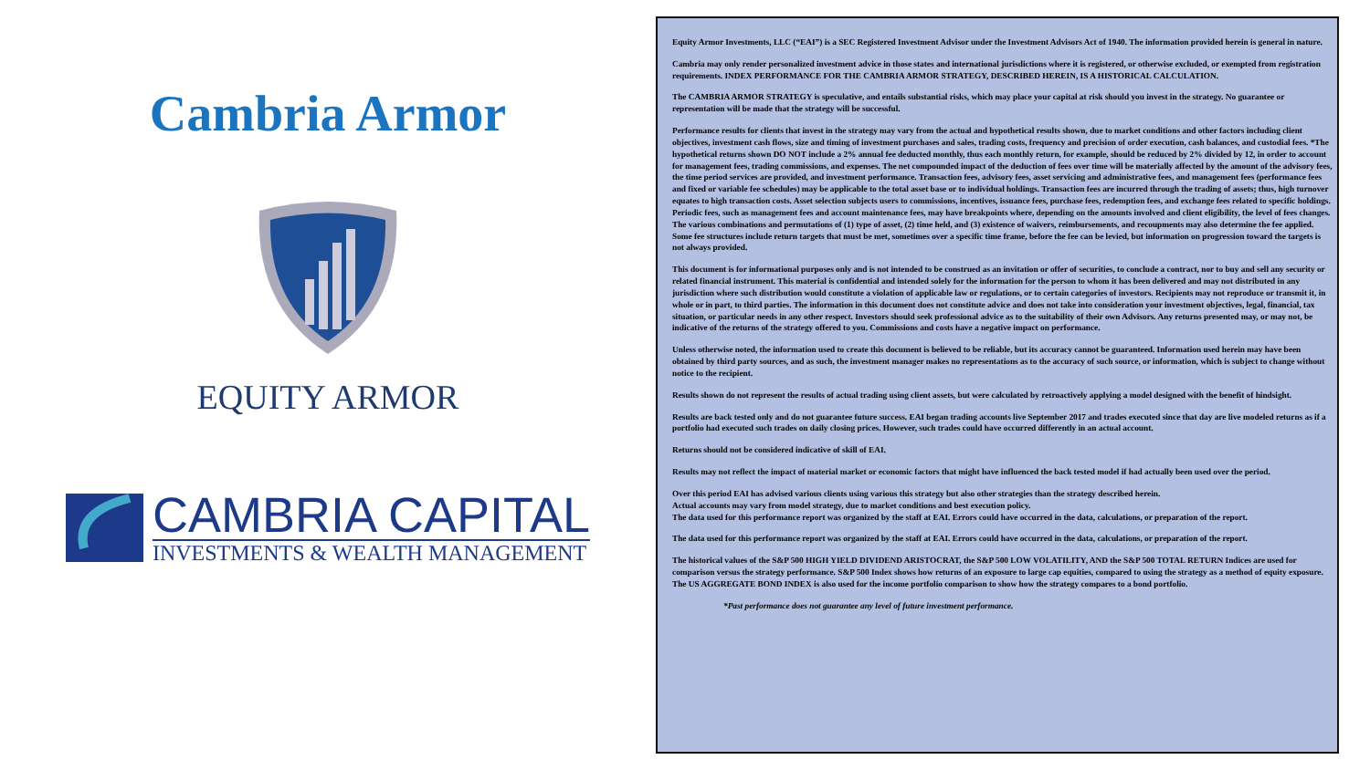Cambria Armor
EQUITY ARMOR
CAMBRIA CAPITAL
INVESTMENTS & WEALTH MANAGEMENT
Equity Armor Investments, LLC (“EAI”) is a SEC Registered Investment Advisor under the Investment Advisors Act of 1940. The information provided herein is general in nature.
Cambria may only render personalized investment advice in those states and international jurisdictions where it is registered, or otherwise excluded, or exempted from registration requirements. INDEX PERFORMANCE FOR THE CAMBRIA ARMOR STRATEGY, DESCRIBED HEREIN, IS A HISTORICAL CALCULATION.
The CAMBRIA ARMOR STRATEGY is speculative, and entails substantial risks, which may place your capital at risk should you invest in the strategy. No guarantee or representation will be made that the strategy will be successful.
Performance results for clients that invest in the strategy may vary from the actual and hypothetical results shown, due to market conditions and other factors including client objectives, investment cash flows, size and timing of investment purchases and sales, trading costs, frequency and precision of order execution, cash balances, and custodial fees. *The hypothetical returns shown DO NOT include a 2% annual fee deducted monthly, thus each monthly return, for example, should be reduced by 2% divided by 12, in order to account for management fees, trading commissions, and expenses. The net compounded impact of the deduction of fees over time will be materially affected by the amount of the advisory fees, the time period services are provided, and investment performance. Transaction fees, advisory fees, asset servicing and administrative fees, and management fees (performance fees and fixed or variable fee schedules) may be applicable to the total asset base or to individual holdings. Transaction fees are incurred through the trading of assets; thus, high turnover equates to high transaction costs. Asset selection subjects users to commissions, incentives, issuance fees, purchase fees, redemption fees, and exchange fees related to specific holdings. Periodic fees, such as management fees and account maintenance fees, may have breakpoints where, depending on the amounts involved and client eligibility, the level of fees changes. The various combinations and permutations of (1) type of asset, (2) time held, and (3) existence of waivers, reimbursements, and recoupments may also determine the fee applied. Some fee structures include return targets that must be met, sometimes over a specific time frame, before the fee can be levied, but information on progression toward the targets is not always provided.
This document is for informational purposes only and is not intended to be construed as an invitation or offer of securities, to conclude a contract, nor to buy and sell any security or related financial instrument. This material is confidential and intended solely for the information for the person to whom it has been delivered and may not distributed in any jurisdiction where such distribution would constitute a violation of applicable law or regulations, or to certain categories of investors. Recipients may not reproduce or transmit it, in whole or in part, to third parties. The information in this document does not constitute advice and does not take into consideration your investment objectives, legal, financial, tax situation, or particular needs in any other respect. Investors should seek professional advice as to the suitability of their own Advisors. Any returns presented may, or may not, be indicative of the returns of the strategy offered to you. Commissions and costs have a negative impact on performance.
Unless otherwise noted, the information used to create this document is believed to be reliable, but its accuracy cannot be guaranteed. Information used herein may have been obtained by third party sources, and as such, the investment manager makes no representations as to the accuracy of such source, or information, which is subject to change without notice to the recipient.
Results shown do not represent the results of actual trading using client assets, but were calculated by retroactively applying a model designed with the benefit of hindsight.
Results are back tested only and do not guarantee future success. EAI began trading accounts live September 2017 and trades executed since that day are live modeled returns as if a portfolio had executed such trades on daily closing prices. However, such trades could have occurred differently in an actual account.
Returns should not be considered indicative of skill of EAI.
Results may not reflect the impact of material market or economic factors that might have influenced the back tested model if had actually been used over the period.
Over this period EAI has advised various clients using various this strategy but also other strategies than the strategy described herein.
Actual accounts may vary from model strategy, due to market conditions and best execution policy.
The data used for this performance report was organized by the staff at EAI. Errors could have occurred in the data, calculations, or preparation of the report.
The data used for this performance report was organized by the staff at EAI. Errors could have occurred in the data, calculations, or preparation of the report.
The historical values of the S&P 500 HIGH YIELD DIVIDEND ARISTOCRAT, the S&P 500 LOW VOLATILITY, AND the S&P 500 TOTAL RETURN Indices are used for comparison versus the strategy performance. S&P 500 Index shows how returns of an exposure to large cap equities, compared to using the strategy as a method of equity exposure. The US AGGREGATE BOND INDEX is also used for the income portfolio comparison to show how the strategy compares to a bond portfolio.
*Past performance does not guarantee any level of future investment performance.